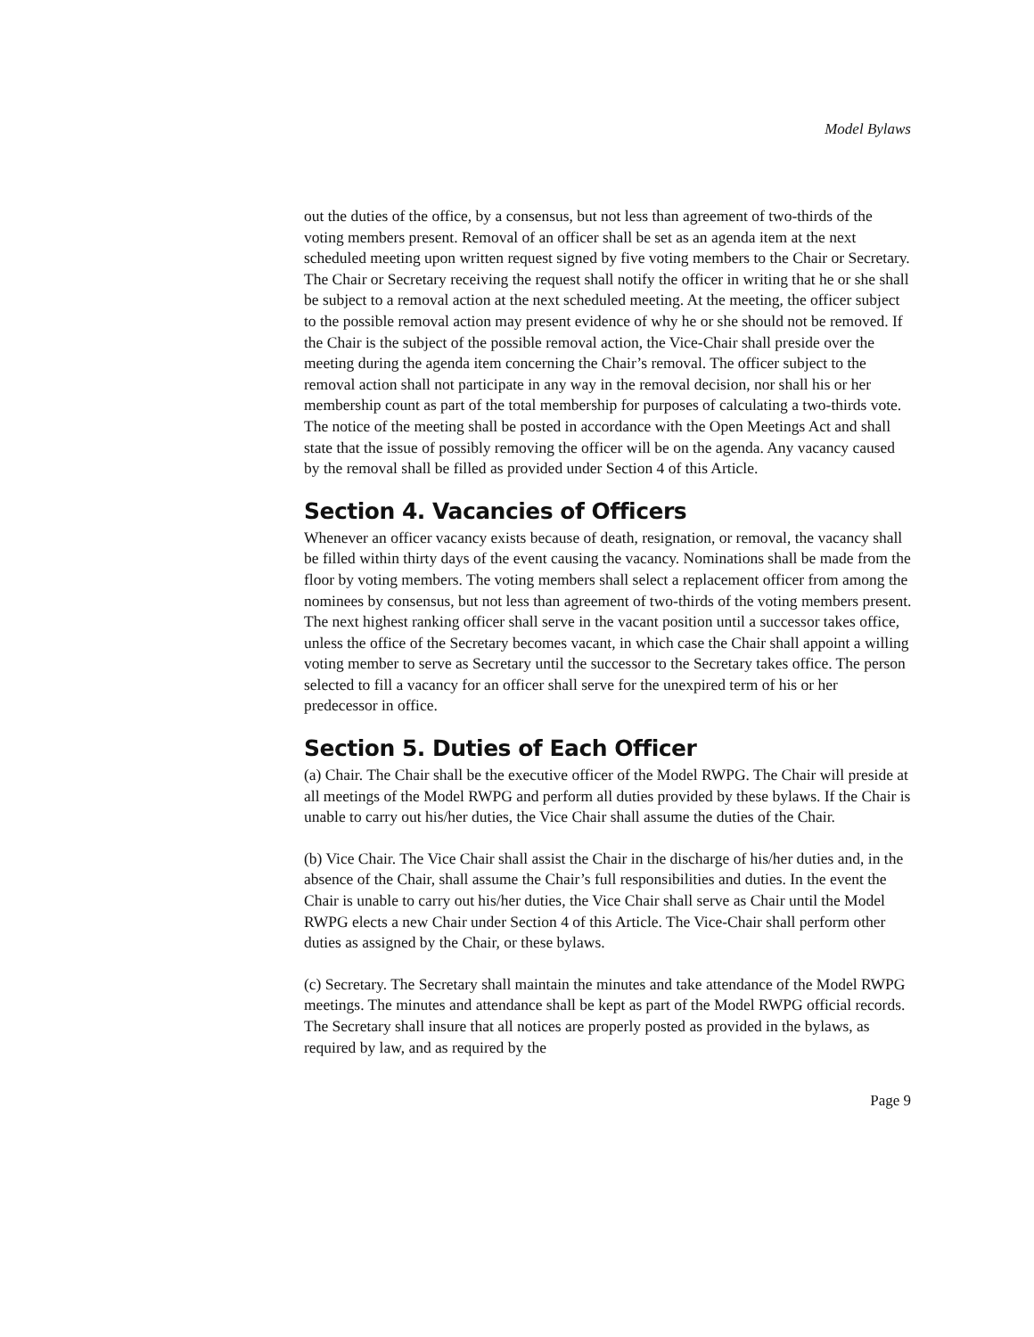Model Bylaws
out the duties of the office, by a consensus, but not less than agreement of two-thirds of the voting members present. Removal of an officer shall be set as an agenda item at the next scheduled meeting upon written request signed by five voting members to the Chair or Secretary. The Chair or Secretary receiving the request shall notify the officer in writing that he or she shall be subject to a removal action at the next scheduled meeting. At the meeting, the officer subject to the possible removal action may present evidence of why he or she should not be removed. If the Chair is the subject of the possible removal action, the Vice-Chair shall preside over the meeting during the agenda item concerning the Chair’s removal. The officer subject to the removal action shall not participate in any way in the removal decision, nor shall his or her membership count as part of the total membership for purposes of calculating a two-thirds vote. The notice of the meeting shall be posted in accordance with the Open Meetings Act and shall state that the issue of possibly removing the officer will be on the agenda. Any vacancy caused by the removal shall be filled as provided under Section 4 of this Article.
Section 4. Vacancies of Officers
Whenever an officer vacancy exists because of death, resignation, or removal, the vacancy shall be filled within thirty days of the event causing the vacancy. Nominations shall be made from the floor by voting members. The voting members shall select a replacement officer from among the nominees by consensus, but not less than agreement of two-thirds of the voting members present. The next highest ranking officer shall serve in the vacant position until a successor takes office, unless the office of the Secretary becomes vacant, in which case the Chair shall appoint a willing voting member to serve as Secretary until the successor to the Secretary takes office. The person selected to fill a vacancy for an officer shall serve for the unexpired term of his or her predecessor in office.
Section 5. Duties of Each Officer
(a) Chair. The Chair shall be the executive officer of the Model RWPG. The Chair will preside at all meetings of the Model RWPG and perform all duties provided by these bylaws. If the Chair is unable to carry out his/her duties, the Vice Chair shall assume the duties of the Chair.
(b) Vice Chair. The Vice Chair shall assist the Chair in the discharge of his/her duties and, in the absence of the Chair, shall assume the Chair’s full responsibilities and duties. In the event the Chair is unable to carry out his/her duties, the Vice Chair shall serve as Chair until the Model RWPG elects a new Chair under Section 4 of this Article. The Vice-Chair shall perform other duties as assigned by the Chair, or these bylaws.
(c) Secretary. The Secretary shall maintain the minutes and take attendance of the Model RWPG meetings. The minutes and attendance shall be kept as part of the Model RWPG official records. The Secretary shall insure that all notices are properly posted as provided in the bylaws, as required by law, and as required by the
Page 9